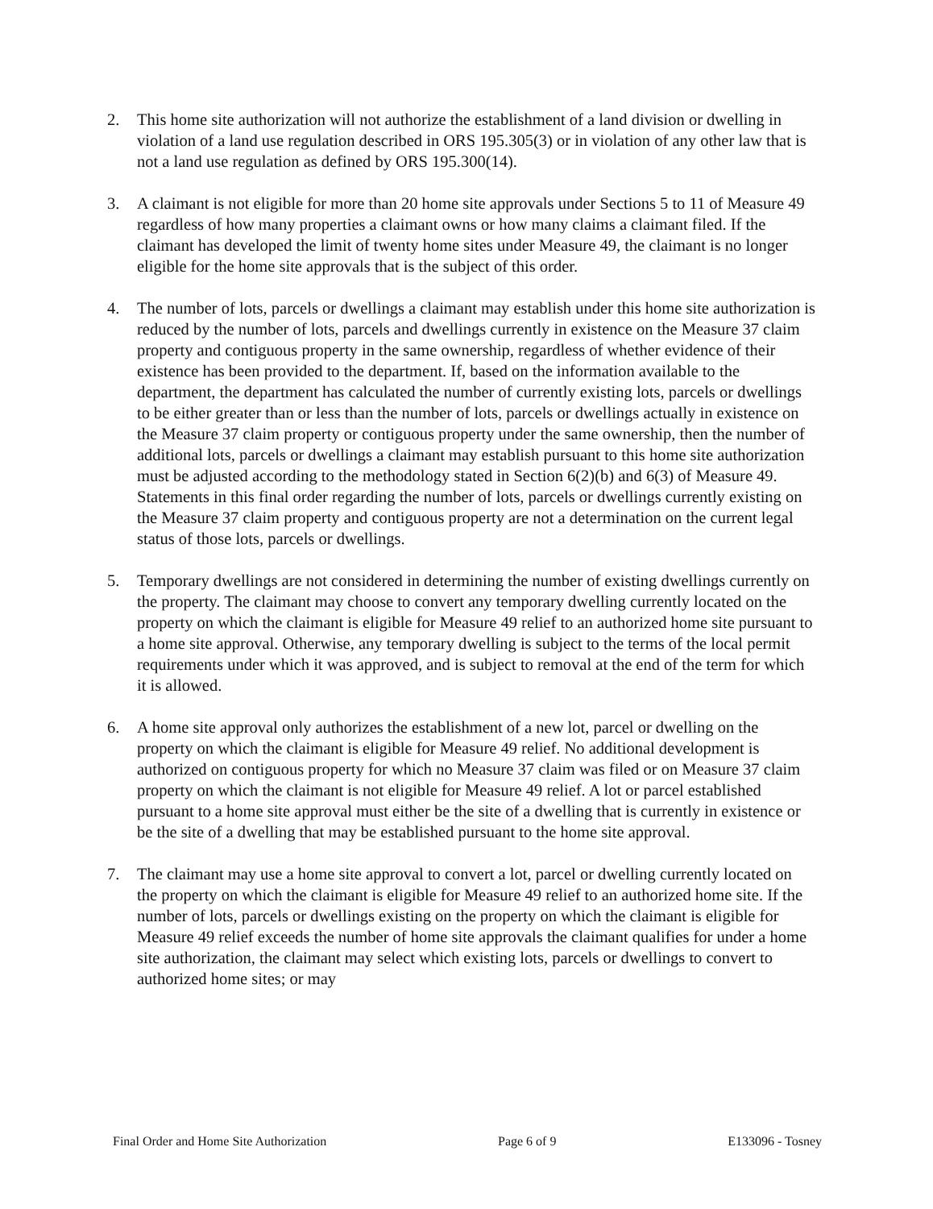2. This home site authorization will not authorize the establishment of a land division or dwelling in violation of a land use regulation described in ORS 195.305(3) or in violation of any other law that is not a land use regulation as defined by ORS 195.300(14).
3. A claimant is not eligible for more than 20 home site approvals under Sections 5 to 11 of Measure 49 regardless of how many properties a claimant owns or how many claims a claimant filed. If the claimant has developed the limit of twenty home sites under Measure 49, the claimant is no longer eligible for the home site approvals that is the subject of this order.
4. The number of lots, parcels or dwellings a claimant may establish under this home site authorization is reduced by the number of lots, parcels and dwellings currently in existence on the Measure 37 claim property and contiguous property in the same ownership, regardless of whether evidence of their existence has been provided to the department. If, based on the information available to the department, the department has calculated the number of currently existing lots, parcels or dwellings to be either greater than or less than the number of lots, parcels or dwellings actually in existence on the Measure 37 claim property or contiguous property under the same ownership, then the number of additional lots, parcels or dwellings a claimant may establish pursuant to this home site authorization must be adjusted according to the methodology stated in Section 6(2)(b) and 6(3) of Measure 49. Statements in this final order regarding the number of lots, parcels or dwellings currently existing on the Measure 37 claim property and contiguous property are not a determination on the current legal status of those lots, parcels or dwellings.
5. Temporary dwellings are not considered in determining the number of existing dwellings currently on the property. The claimant may choose to convert any temporary dwelling currently located on the property on which the claimant is eligible for Measure 49 relief to an authorized home site pursuant to a home site approval. Otherwise, any temporary dwelling is subject to the terms of the local permit requirements under which it was approved, and is subject to removal at the end of the term for which it is allowed.
6. A home site approval only authorizes the establishment of a new lot, parcel or dwelling on the property on which the claimant is eligible for Measure 49 relief. No additional development is authorized on contiguous property for which no Measure 37 claim was filed or on Measure 37 claim property on which the claimant is not eligible for Measure 49 relief. A lot or parcel established pursuant to a home site approval must either be the site of a dwelling that is currently in existence or be the site of a dwelling that may be established pursuant to the home site approval.
7. The claimant may use a home site approval to convert a lot, parcel or dwelling currently located on the property on which the claimant is eligible for Measure 49 relief to an authorized home site. If the number of lots, parcels or dwellings existing on the property on which the claimant is eligible for Measure 49 relief exceeds the number of home site approvals the claimant qualifies for under a home site authorization, the claimant may select which existing lots, parcels or dwellings to convert to authorized home sites; or may
Final Order and Home Site Authorization Page 6 of 9 E133096 - Tosney